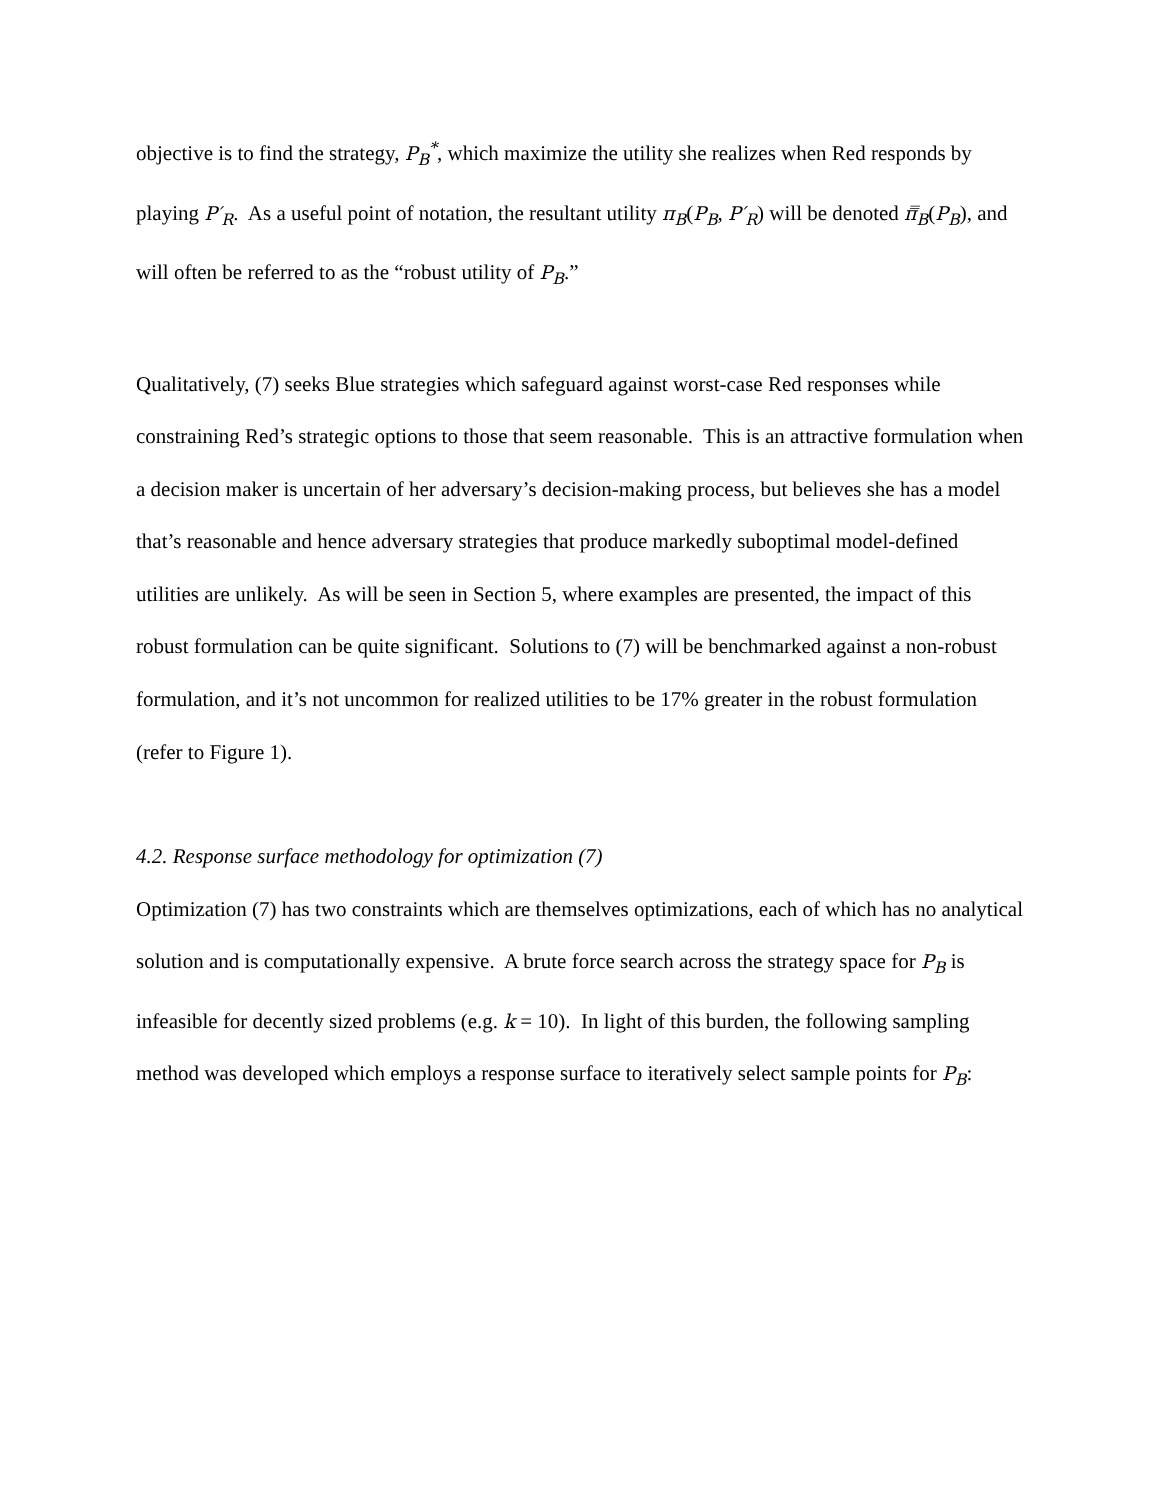objective is to find the strategy, P<sub>B</sub><sup>*</sup>, which maximize the utility she realizes when Red responds by playing P′<sub>R</sub>. As a useful point of notation, the resultant utility π<sub>B</sub>(P<sub>B</sub>, P′<sub>R</sub>) will be denoted π̿<sub>B</sub>(P<sub>B</sub>), and will often be referred to as the “robust utility of P<sub>B</sub>.”
Qualitatively, (7) seeks Blue strategies which safeguard against worst-case Red responses while constraining Red’s strategic options to those that seem reasonable. This is an attractive formulation when a decision maker is uncertain of her adversary’s decision-making process, but believes she has a model that’s reasonable and hence adversary strategies that produce markedly suboptimal model-defined utilities are unlikely. As will be seen in Section 5, where examples are presented, the impact of this robust formulation can be quite significant. Solutions to (7) will be benchmarked against a non-robust formulation, and it’s not uncommon for realized utilities to be 17% greater in the robust formulation (refer to Figure 1).
4.2. Response surface methodology for optimization (7)
Optimization (7) has two constraints which are themselves optimizations, each of which has no analytical solution and is computationally expensive. A brute force search across the strategy space for P<sub>B</sub> is infeasible for decently sized problems (e.g. k = 10). In light of this burden, the following sampling method was developed which employs a response surface to iteratively select sample points for P<sub>B</sub>: